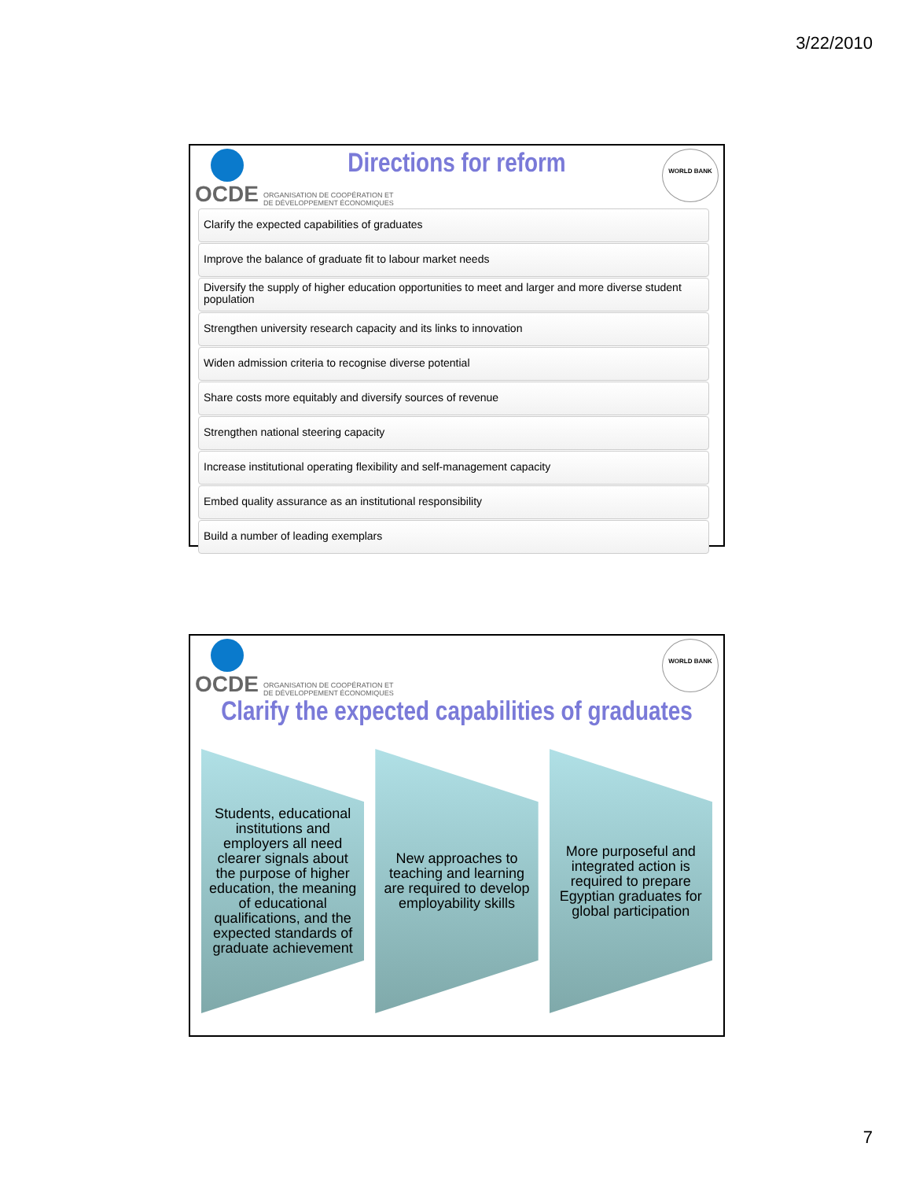3/22/2010
OCDE ORGANISATION DE COOPÉRATION ET
DE DÉVELOPPEMENT ÉCONOMIQUES
WORLD BANK
Directions for reform
Clarify the expected capabilities of graduates
Improve the balance of graduate fit to labour market needs
Diversify the supply of higher education opportunities to meet and larger and more diverse student population
Strengthen university research capacity and its links to innovation
Widen admission criteria to recognise diverse potential
Share costs more equitably and diversify sources of revenue
Strengthen national steering capacity
Increase institutional operating flexibility and self-management capacity
Embed quality assurance as an institutional responsibility
Build a number of leading exemplars
OCDE ORGANISATION DE COOPÉRATION ET
DE DÉVELOPPEMENT ÉCONOMIQUES
WORLD BANK
Clarify the expected capabilities of graduates
Students, educational institutions and employers all need clearer signals about the purpose of higher education, the meaning of educational qualifications, and the expected standards of graduate achievement
New approaches to teaching and learning are required to develop employability skills
More purposeful and integrated action is required to prepare Egyptian graduates for global participation
7